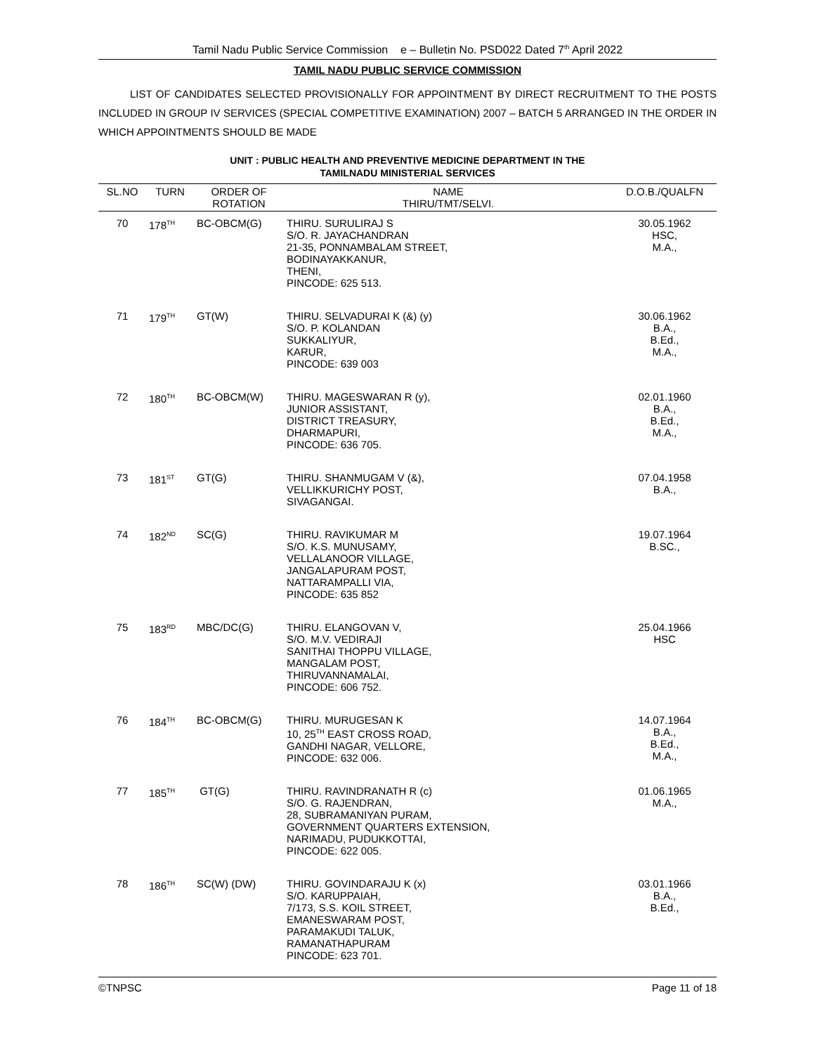Tamil Nadu Public Service Commission e – Bulletin No. PSD022 Dated 7<sup>th</sup> April 2022
TAMIL NADU PUBLIC SERVICE COMMISSION
LIST OF CANDIDATES SELECTED PROVISIONALLY FOR APPOINTMENT BY DIRECT RECRUITMENT TO THE POSTS INCLUDED IN GROUP IV SERVICES (SPECIAL COMPETITIVE EXAMINATION) 2007 – BATCH 5 ARRANGED IN THE ORDER IN WHICH APPOINTMENTS SHOULD BE MADE
UNIT : PUBLIC HEALTH AND PREVENTIVE MEDICINE DEPARTMENT IN THE
TAMILNADU MINISTERIAL SERVICES
| SL.NO | TURN | ORDER OF ROTATION | NAME THIRU/TMT/SELVI. | D.O.B./QUALFN |
| --- | --- | --- | --- | --- |
| 70 | 178<sup>TH</sup> | BC-OBCM(G) | THIRU. SURULIRAJ S S/O. R. JAYACHANDRAN 21-35, PONNAMBALAM STREET, BODINAYAKKANUR, THENI, PINCODE: 625 513. | 30.05.1962 HSC, M.A., |
| 71 | 179<sup>TH</sup> | GT(W) | THIRU. SELVADURAI K (&) (y) S/O. P. KOLANDAN SUKKALIYUR, KARUR, PINCODE: 639 003 | 30.06.1962 B.A., B.Ed., M.A., |
| 72 | 180<sup>TH</sup> | BC-OBCM(W) | THIRU. MAGESWARAN R (y), JUNIOR ASSISTANT, DISTRICT TREASURY, DHARMAPURI, PINCODE: 636 705. | 02.01.1960 B.A., B.Ed., M.A., |
| 73 | 181<sup>ST</sup> | GT(G) | THIRU. SHANMUGAM V (&), VELLIKKURICHY POST, SIVAGANGAI. | 07.04.1958 B.A., |
| 74 | 182<sup>ND</sup> | SC(G) | THIRU. RAVIKUMAR M S/O. K.S. MUNUSAMY, VELLALANOOR VILLAGE, JANGALAPURAM POST, NATTARAMPALLI VIA, PINCODE: 635 852 | 19.07.1964 B.SC., |
| 75 | 183<sup>RD</sup> | MBC/DC(G) | THIRU. ELANGOVAN V, S/O. M.V. VEDIRAJI SANITHAI THOPPU VILLAGE, MANGALAM POST, THIRUVANNAMALAI, PINCODE: 606 752. | 25.04.1966 HSC |
| 76 | 184<sup>TH</sup> | BC-OBCM(G) | THIRU. MURUGESAN K 10, 25<sup>TH</sup> EAST CROSS ROAD, GANDHI NAGAR, VELLORE, PINCODE: 632 006. | 14.07.1964 B.A., B.Ed., M.A., |
| 77 | 185<sup>TH</sup> | GT(G) | THIRU. RAVINDRANATH R (c) S/O. G. RAJENDRAN, 28, SUBRAMANIYAN PURAM, GOVERNMENT QUARTERS EXTENSION, NARIMADU, PUDUKKOTTAI, PINCODE: 622 005. | 01.06.1965 M.A., |
| 78 | 186<sup>TH</sup> | SC(W) (DW) | THIRU. GOVINDARAJU K (x) S/O. KARUPPAIAH, 7/173, S.S. KOIL STREET, EMANESWARAM POST, PARAMAKUDI TALUK, RAMANATHAPURAM PINCODE: 623 701. | 03.01.1966 B.A., B.Ed., |
©TNPSC Page 11 of 18